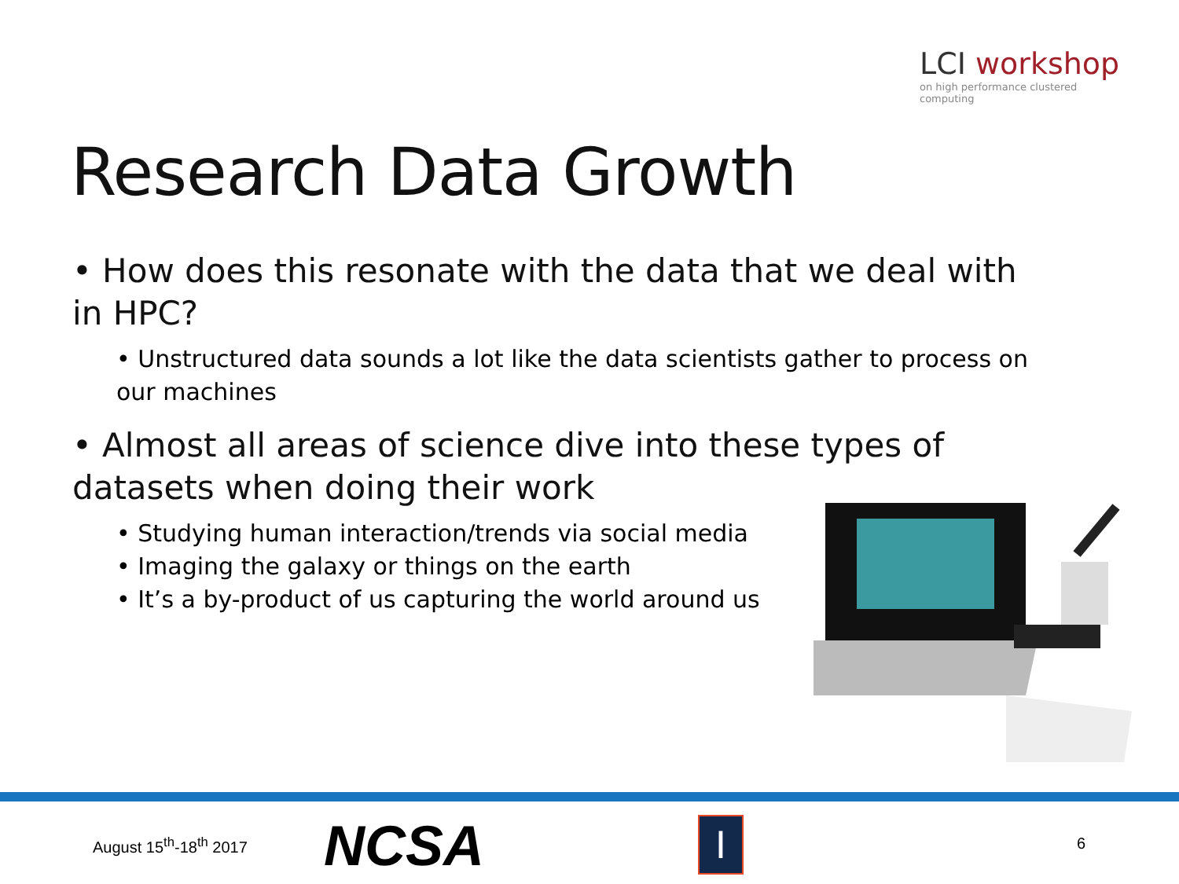LCI workshop
on high performance clustered computing
Research Data Growth
• How does this resonate with the data that we deal with in HPC?
• Unstructured data sounds a lot like the data scientists gather to process on our machines
• Almost all areas of science dive into these types of datasets when doing their work
• Studying human interaction/trends via social media
• Imaging the galaxy or things on the earth
• It’s a by-product of us capturing the world around us
August 15<sup>th</sup>-18<sup>th</sup> 2017 NCSA I 6